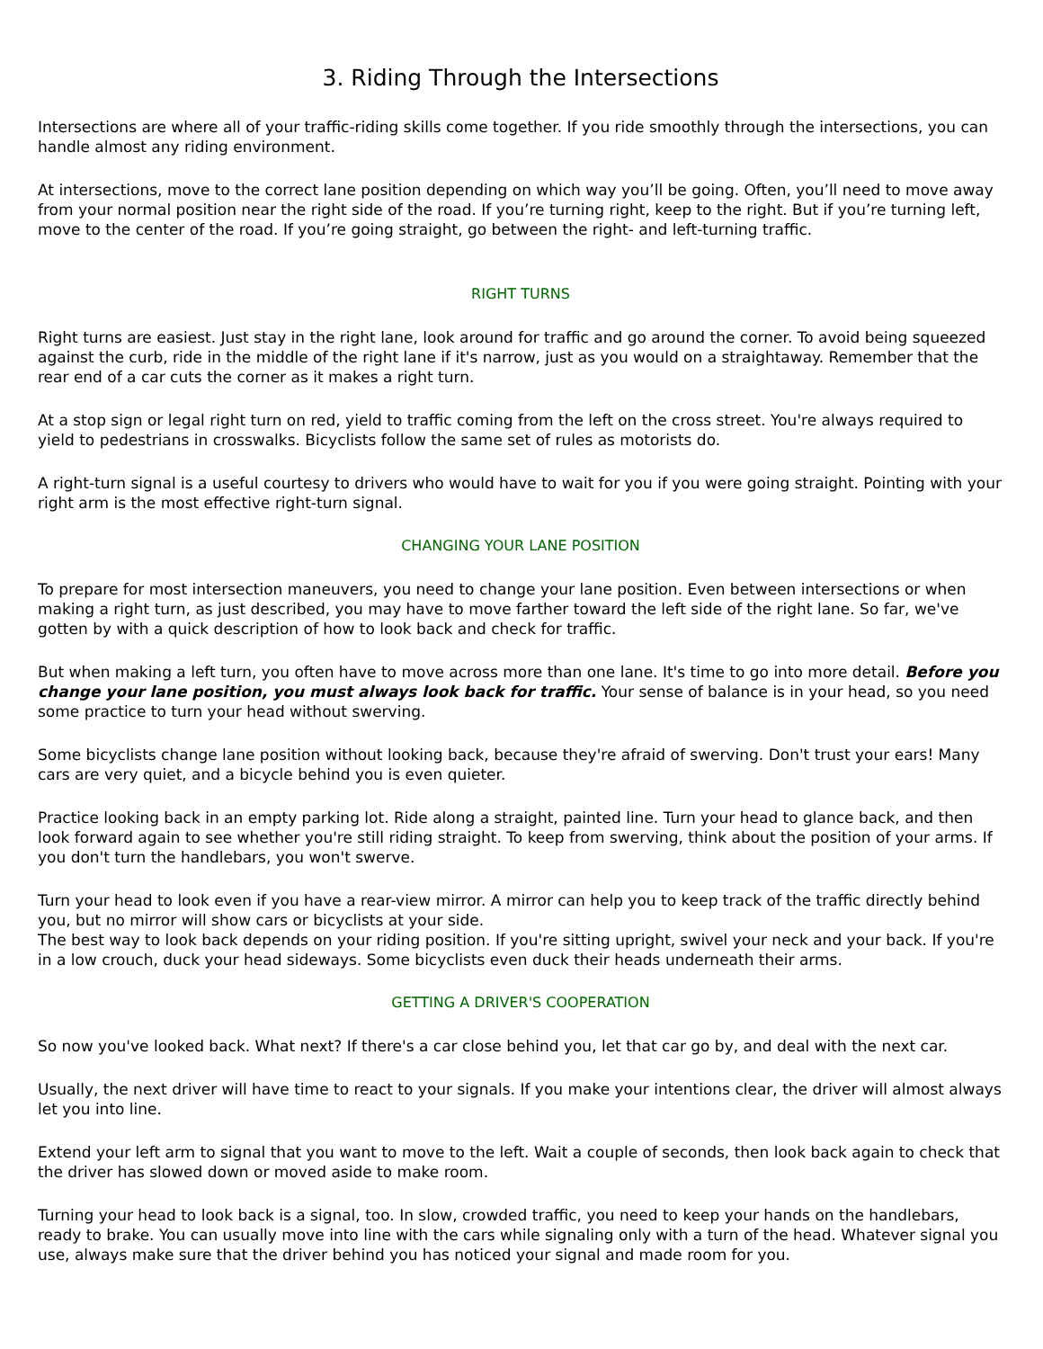3. Riding Through the Intersections
Intersections are where all of your traffic-riding skills come together. If you ride smoothly through the intersections, you can handle almost any riding environment.
At intersections, move to the correct lane position depending on which way you’ll be going. Often, you’ll need to move away from your normal position near the right side of the road. If you’re turning right, keep to the right. But if you’re turning left, move to the center of the road. If you’re going straight, go between the right- and left-turning traffic.
RIGHT TURNS
Right turns are easiest. Just stay in the right lane, look around for traffic and go around the corner. To avoid being squeezed against the curb, ride in the middle of the right lane if it's narrow, just as you would on a straightaway. Remember that the rear end of a car cuts the corner as it makes a right turn.
At a stop sign or legal right turn on red, yield to traffic coming from the left on the cross street. You're always required to yield to pedestrians in crosswalks. Bicyclists follow the same set of rules as motorists do.
A right-turn signal is a useful courtesy to drivers who would have to wait for you if you were going straight. Pointing with your right arm is the most effective right-turn signal.
CHANGING YOUR LANE POSITION
To prepare for most intersection maneuvers, you need to change your lane position. Even between intersections or when making a right turn, as just described, you may have to move farther toward the left side of the right lane. So far, we've gotten by with a quick description of how to look back and check for traffic.
But when making a left turn, you often have to move across more than one lane. It's time to go into more detail. Before you change your lane position, you must always look back for traffic. Your sense of balance is in your head, so you need some practice to turn your head without swerving.
Some bicyclists change lane position without looking back, because they're afraid of swerving. Don't trust your ears! Many cars are very quiet, and a bicycle behind you is even quieter.
Practice looking back in an empty parking lot. Ride along a straight, painted line. Turn your head to glance back, and then look forward again to see whether you're still riding straight. To keep from swerving, think about the position of your arms. If you don't turn the handlebars, you won't swerve.
Turn your head to look even if you have a rear-view mirror. A mirror can help you to keep track of the traffic directly behind you, but no mirror will show cars or bicyclists at your side.
The best way to look back depends on your riding position. If you're sitting upright, swivel your neck and your back. If you're in a low crouch, duck your head sideways. Some bicyclists even duck their heads underneath their arms.
GETTING A DRIVER'S COOPERATION
So now you've looked back. What next? If there's a car close behind you, let that car go by, and deal with the next car.
Usually, the next driver will have time to react to your signals. If you make your intentions clear, the driver will almost always let you into line.
Extend your left arm to signal that you want to move to the left. Wait a couple of seconds, then look back again to check that the driver has slowed down or moved aside to make room.
Turning your head to look back is a signal, too. In slow, crowded traffic, you need to keep your hands on the handlebars, ready to brake. You can usually move into line with the cars while signaling only with a turn of the head. Whatever signal you use, always make sure that the driver behind you has noticed your signal and made room for you.